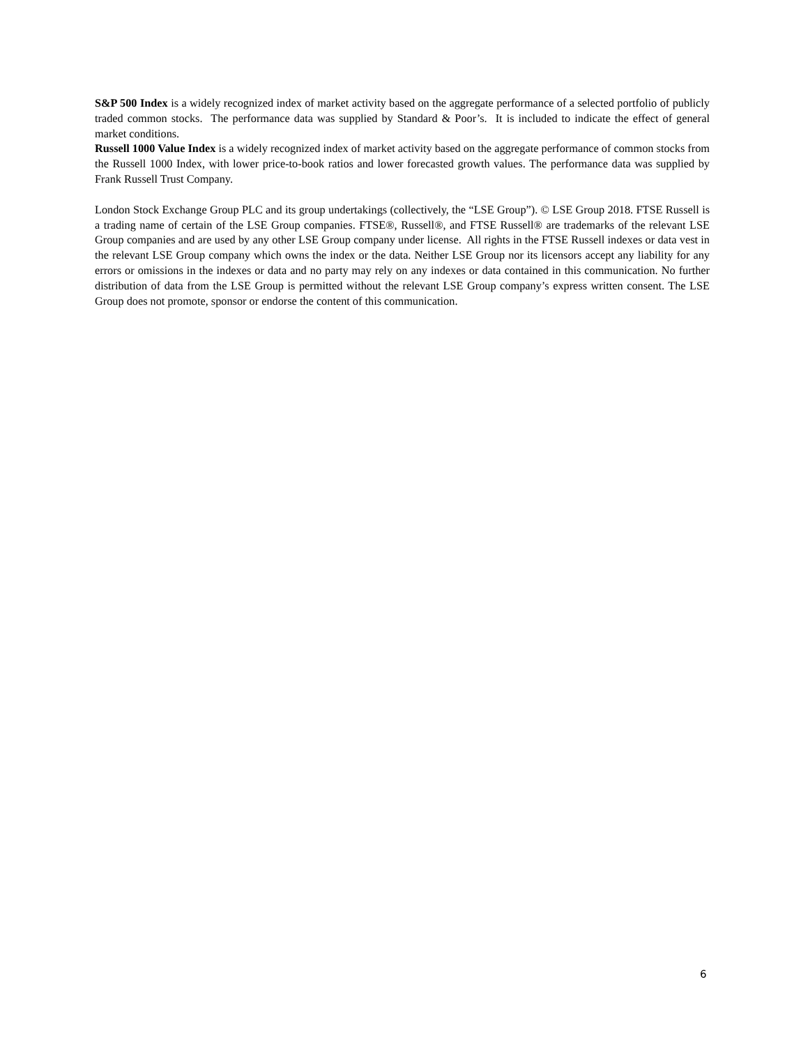S&P 500 Index is a widely recognized index of market activity based on the aggregate performance of a selected portfolio of publicly traded common stocks. The performance data was supplied by Standard & Poor’s. It is included to indicate the effect of general market conditions.
Russell 1000 Value Index is a widely recognized index of market activity based on the aggregate performance of common stocks from the Russell 1000 Index, with lower price-to-book ratios and lower forecasted growth values. The performance data was supplied by Frank Russell Trust Company.
London Stock Exchange Group PLC and its group undertakings (collectively, the “LSE Group”). © LSE Group 2018. FTSE Russell is a trading name of certain of the LSE Group companies. FTSE®, Russell®, and FTSE Russell® are trademarks of the relevant LSE Group companies and are used by any other LSE Group company under license. All rights in the FTSE Russell indexes or data vest in the relevant LSE Group company which owns the index or the data. Neither LSE Group nor its licensors accept any liability for any errors or omissions in the indexes or data and no party may rely on any indexes or data contained in this communication. No further distribution of data from the LSE Group is permitted without the relevant LSE Group company’s express written consent. The LSE Group does not promote, sponsor or endorse the content of this communication.
6